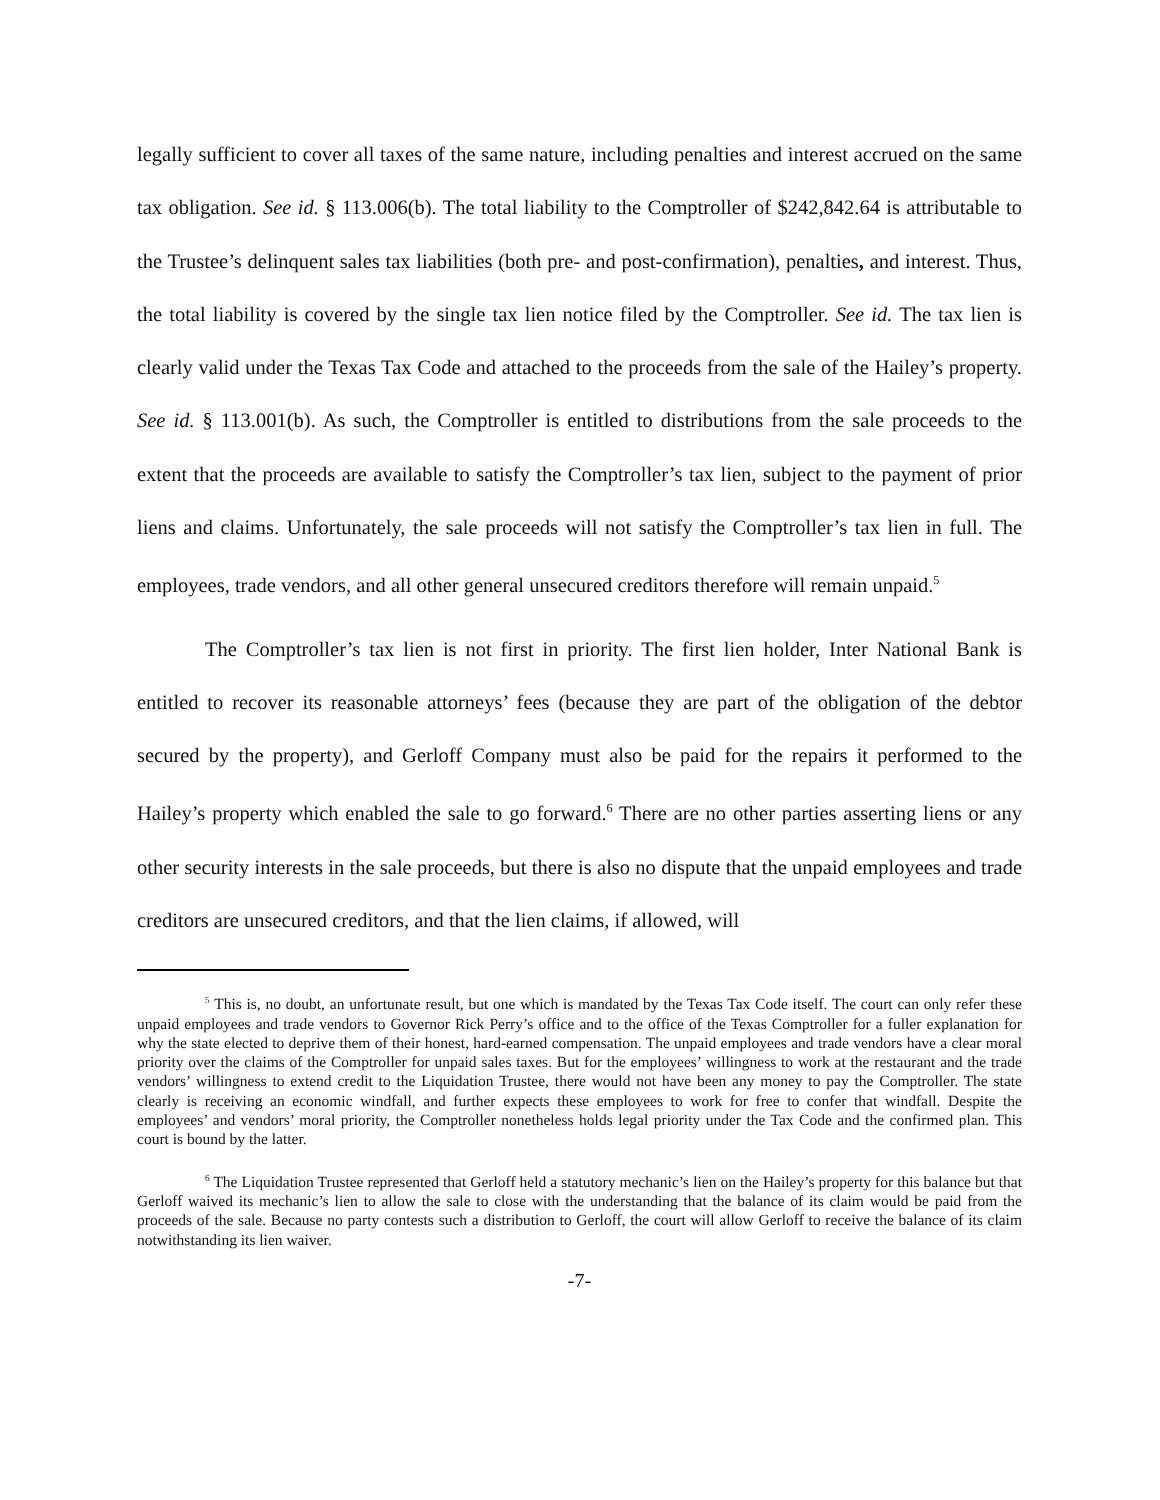legally sufficient to cover all taxes of the same nature, including penalties and interest accrued on the same tax obligation. See id. § 113.006(b). The total liability to the Comptroller of $242,842.64 is attributable to the Trustee’s delinquent sales tax liabilities (both pre- and post-confirmation), penalties, and interest. Thus, the total liability is covered by the single tax lien notice filed by the Comptroller. See id. The tax lien is clearly valid under the Texas Tax Code and attached to the proceeds from the sale of the Hailey’s property. See id. § 113.001(b). As such, the Comptroller is entitled to distributions from the sale proceeds to the extent that the proceeds are available to satisfy the Comptroller’s tax lien, subject to the payment of prior liens and claims. Unfortunately, the sale proceeds will not satisfy the Comptroller’s tax lien in full. The employees, trade vendors, and all other general unsecured creditors therefore will remain unpaid.<sup>5</sup>
The Comptroller’s tax lien is not first in priority. The first lien holder, Inter National Bank is entitled to recover its reasonable attorneys’ fees (because they are part of the obligation of the debtor secured by the property), and Gerloff Company must also be paid for the repairs it performed to the Hailey’s property which enabled the sale to go forward.<sup>6</sup> There are no other parties asserting liens or any other security interests in the sale proceeds, but there is also no dispute that the unpaid employees and trade creditors are unsecured creditors, and that the lien claims, if allowed, will
<sup>5</sup> This is, no doubt, an unfortunate result, but one which is mandated by the Texas Tax Code itself. The court can only refer these unpaid employees and trade vendors to Governor Rick Perry’s office and to the office of the Texas Comptroller for a fuller explanation for why the state elected to deprive them of their honest, hard-earned compensation. The unpaid employees and trade vendors have a clear moral priority over the claims of the Comptroller for unpaid sales taxes. But for the employees’ willingness to work at the restaurant and the trade vendors’ willingness to extend credit to the Liquidation Trustee, there would not have been any money to pay the Comptroller. The state clearly is receiving an economic windfall, and further expects these employees to work for free to confer that windfall. Despite the employees’ and vendors’ moral priority, the Comptroller nonetheless holds legal priority under the Tax Code and the confirmed plan. This court is bound by the latter.
<sup>6</sup> The Liquidation Trustee represented that Gerloff held a statutory mechanic’s lien on the Hailey’s property for this balance but that Gerloff waived its mechanic’s lien to allow the sale to close with the understanding that the balance of its claim would be paid from the proceeds of the sale. Because no party contests such a distribution to Gerloff, the court will allow Gerloff to receive the balance of its claim notwithstanding its lien waiver.
-7-